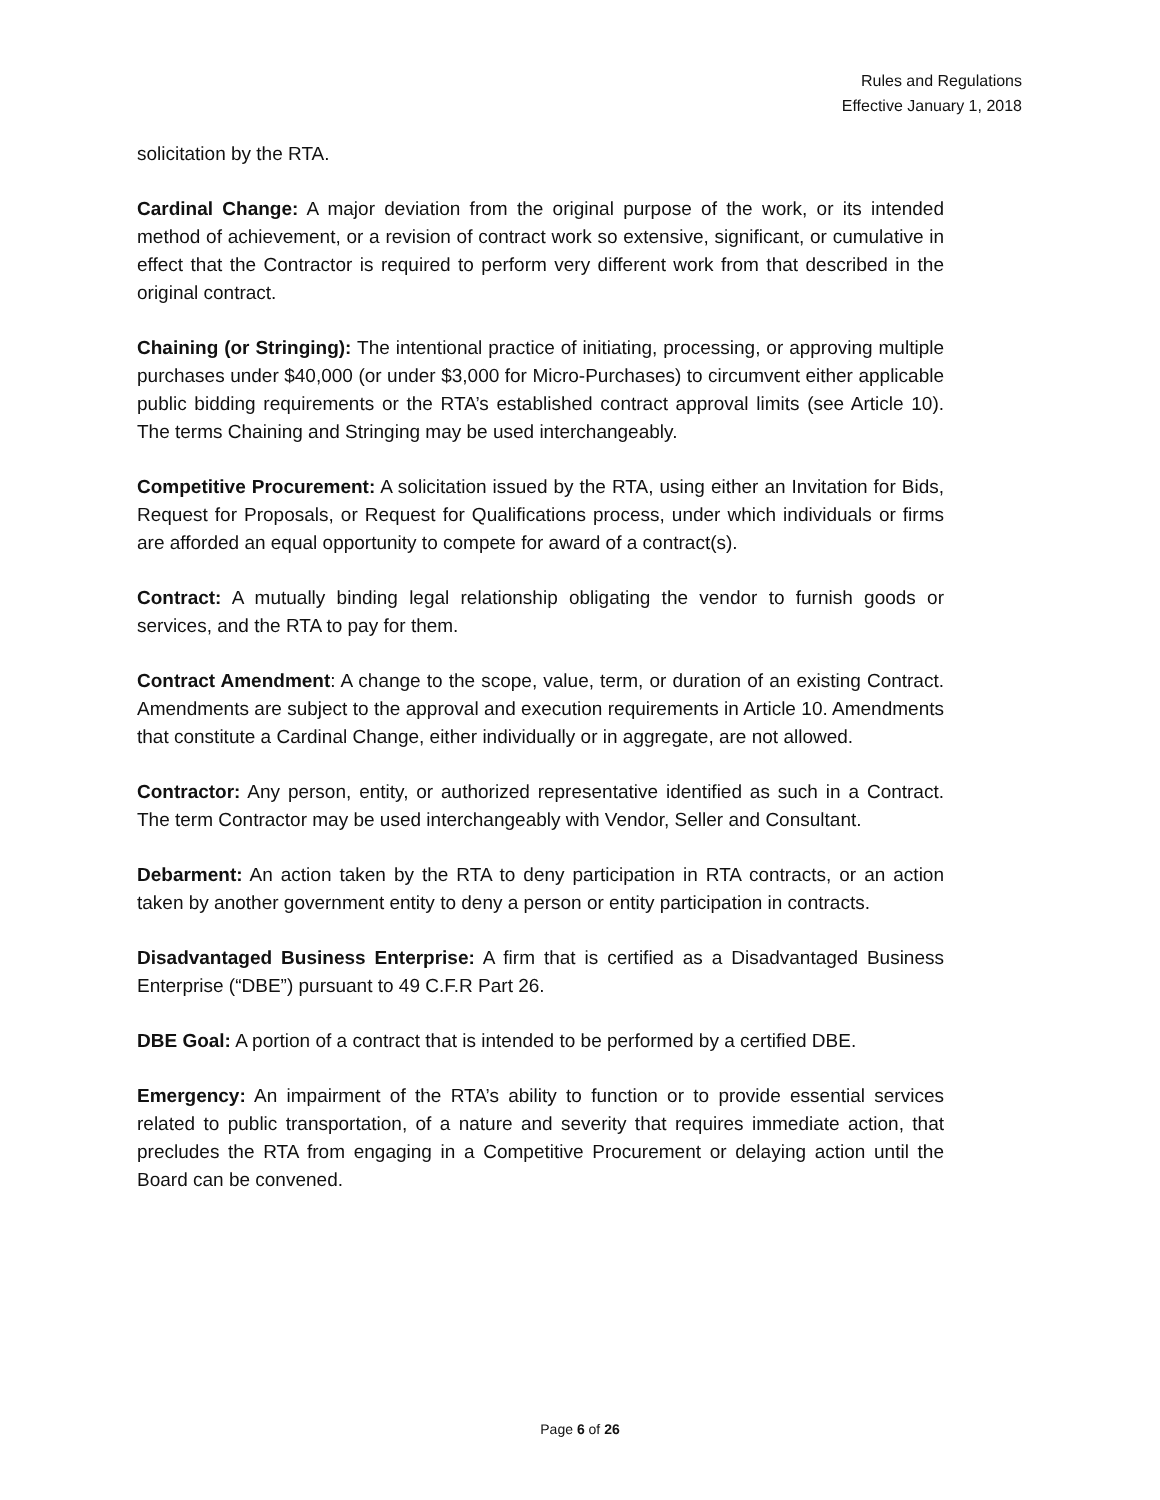Rules and Regulations
Effective January 1, 2018
solicitation by the RTA.
Cardinal Change: A major deviation from the original purpose of the work, or its intended method of achievement, or a revision of contract work so extensive, significant, or cumulative in effect that the Contractor is required to perform very different work from that described in the original contract.
Chaining (or Stringing): The intentional practice of initiating, processing, or approving multiple purchases under $40,000 (or under $3,000 for Micro-Purchases) to circumvent either applicable public bidding requirements or the RTA’s established contract approval limits (see Article 10). The terms Chaining and Stringing may be used interchangeably.
Competitive Procurement: A solicitation issued by the RTA, using either an Invitation for Bids, Request for Proposals, or Request for Qualifications process, under which individuals or firms are afforded an equal opportunity to compete for award of a contract(s).
Contract: A mutually binding legal relationship obligating the vendor to furnish goods or services, and the RTA to pay for them.
Contract Amendment: A change to the scope, value, term, or duration of an existing Contract. Amendments are subject to the approval and execution requirements in Article 10. Amendments that constitute a Cardinal Change, either individually or in aggregate, are not allowed.
Contractor: Any person, entity, or authorized representative identified as such in a Contract. The term Contractor may be used interchangeably with Vendor, Seller and Consultant.
Debarment: An action taken by the RTA to deny participation in RTA contracts, or an action taken by another government entity to deny a person or entity participation in contracts.
Disadvantaged Business Enterprise: A firm that is certified as a Disadvantaged Business Enterprise (“DBE”) pursuant to 49 C.F.R Part 26.
DBE Goal: A portion of a contract that is intended to be performed by a certified DBE.
Emergency: An impairment of the RTA’s ability to function or to provide essential services related to public transportation, of a nature and severity that requires immediate action, that precludes the RTA from engaging in a Competitive Procurement or delaying action until the Board can be convened.
Page 6 of 26